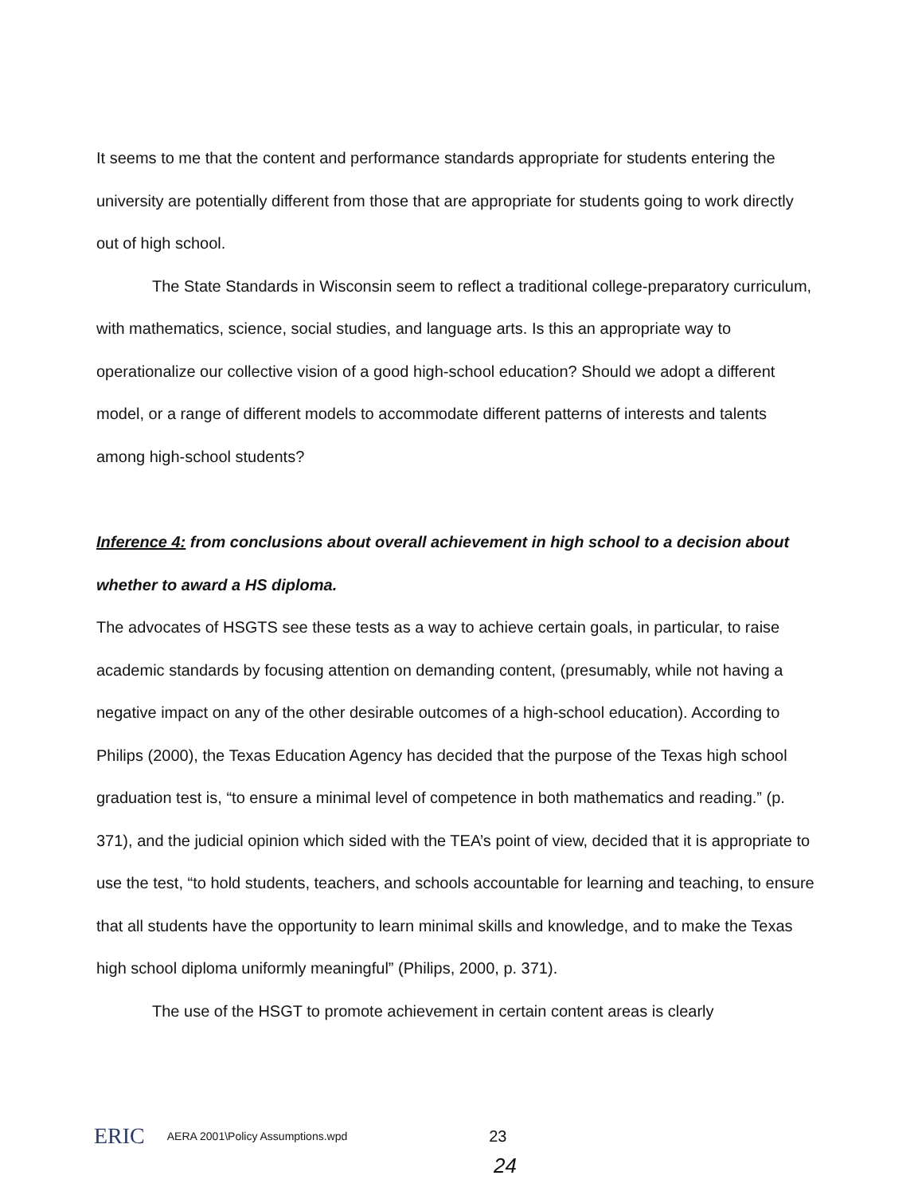It seems to me that the content and performance standards appropriate for students entering the university are potentially different from those that are appropriate for students going to work directly out of high school.
The State Standards in Wisconsin seem to reflect a traditional college-preparatory curriculum, with mathematics, science, social studies, and language arts. Is this an appropriate way to operationalize our collective vision of a good high-school education? Should we adopt a different model, or a range of different models to accommodate different patterns of interests and talents among high-school students?
Inference 4: from conclusions about overall achievement in high school to a decision about whether to award a HS diploma.
The advocates of HSGTS see these tests as a way to achieve certain goals, in particular, to raise academic standards by focusing attention on demanding content, (presumably, while not having a negative impact on any of the other desirable outcomes of a high-school education). According to Philips (2000), the Texas Education Agency has decided that the purpose of the Texas high school graduation test is, “to ensure a minimal level of competence in both mathematics and reading.” (p. 371), and the judicial opinion which sided with the TEA’s point of view, decided that it is appropriate to use the test, “to hold students, teachers, and schools accountable for learning and teaching, to ensure that all students have the opportunity to learn minimal skills and knowledge, and to make the Texas high school diploma uniformly meaningful” (Philips, 2000, p. 371).
The use of the HSGT to promote achievement in certain content areas is clearly
ERIC AERA 2001\Policy Assumptions.wpd 23
24